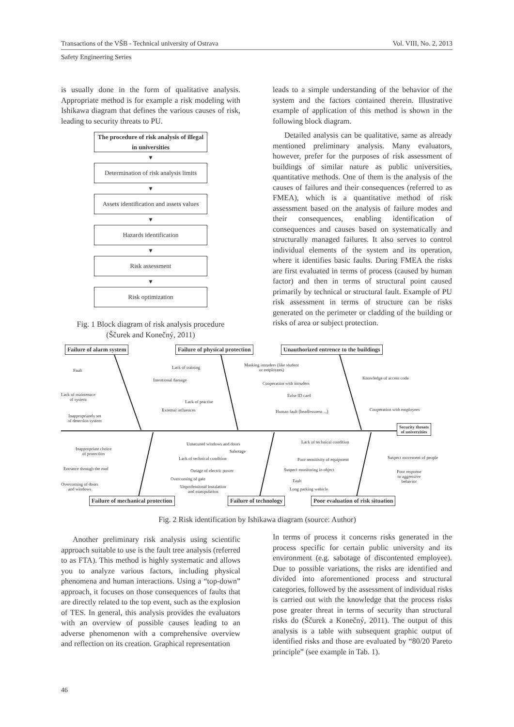Transactions of the VŠB - Technical university of Ostrava Vol. VIII, No. 2, 2013
Safety Engineering Series
is usually done in the form of qualitative analysis. Appropriate method is for example a risk modeling with Ishikawa diagram that defines the various causes of risk, leading to security threats to PU.
The procedure of risk analysis of illegal in universities
▼
Determination of risk analysis limits
▼
Assets identification and assets values
▼
Hazards identification
▼
Risk assessment
▼
Risk optimization
Fig. 1 Block diagram of risk analysis procedure
(Ščurek and Konečný, 2011)
leads to a simple understanding of the behavior of the system and the factors contained therein. Illustrative example of application of this method is shown in the following block diagram.
Detailed analysis can be qualitative, same as already mentioned preliminary analysis. Many evaluators, however, prefer for the purposes of risk assessment of buildings of similar nature as public universities, quantitative methods. One of them is the analysis of the causes of failures and their consequences (referred to as FMEA), which is a quantitative method of risk assessment based on the analysis of failure modes and their consequences, enabling identification of consequences and causes based on systematically and structurally managed failures. It also serves to control individual elements of the system and its operation, where it identifies basic faults. During FMEA the risks are first evaluated in terms of process (caused by human factor) and then in terms of structural point caused primarily by technical or structural fault. Example of PU risk assessment in terms of structure can be risks generated on the perimeter or cladding of the building or risks of area or subject protection.
Failure of alarm system Failure of physical protection
Unauthorized entrence to the buildings
Security threats
of univerzities
Fault
Lack of training
Masking intruders (like student
or employees)
Intentional damage Knowledge of access code
Cooperation with intruders
Lack of maintenace
of system
False ID card
Lack of practise
External influences Human fault (headlessness ...) Cooperation with employees
Inappropriately set
of detection system
Lack of technical condition
Unsecured windows and doors
Inappropriate choice
of protection
Sabotage
Lack of technical condition Poor sensitivity of equipment Suspect movement of people
Entrance through the roof Outage of electric power Suspect monitoring in object
Poor response
to aggressive
behavior
Overcoming of gate Fault
Overcoming of doors
and windows
Unprofessional instalation
and manipulation
Long parking wehicle
Failure of mechanical protection
Failure of technology
Poor evaluation of risk situation
Fig. 2 Risk identification by Ishikawa diagram (source: Author)
Another preliminary risk analysis using scientific approach suitable to use is the fault tree analysis (referred to as FTA). This method is highly systematic and allows you to analyze various factors, including physical phenomena and human interactions. Using a “top-down” approach, it focuses on those consequences of faults that are directly related to the top event, such as the explosion of TES. In general, this analysis provides the evaluators with an overview of possible causes leading to an adverse phenomenon with a comprehensive overview and reflection on its creation. Graphical representation
In terms of process it concerns risks generated in the process specific for certain public university and its environment (e.g. sabotage of discontented employee). Due to possible variations, the risks are identified and divided into aforementioned process and structural categories, followed by the assessment of individual risks is carried out with the knowledge that the process risks pose greater threat in terms of security than structural risks do (Ščurek a Konečný, 2011). The output of this analysis is a table with subsequent graphic output of identified risks and those are evaluated by “80/20 Pareto principle” (see example in Tab. 1).
46